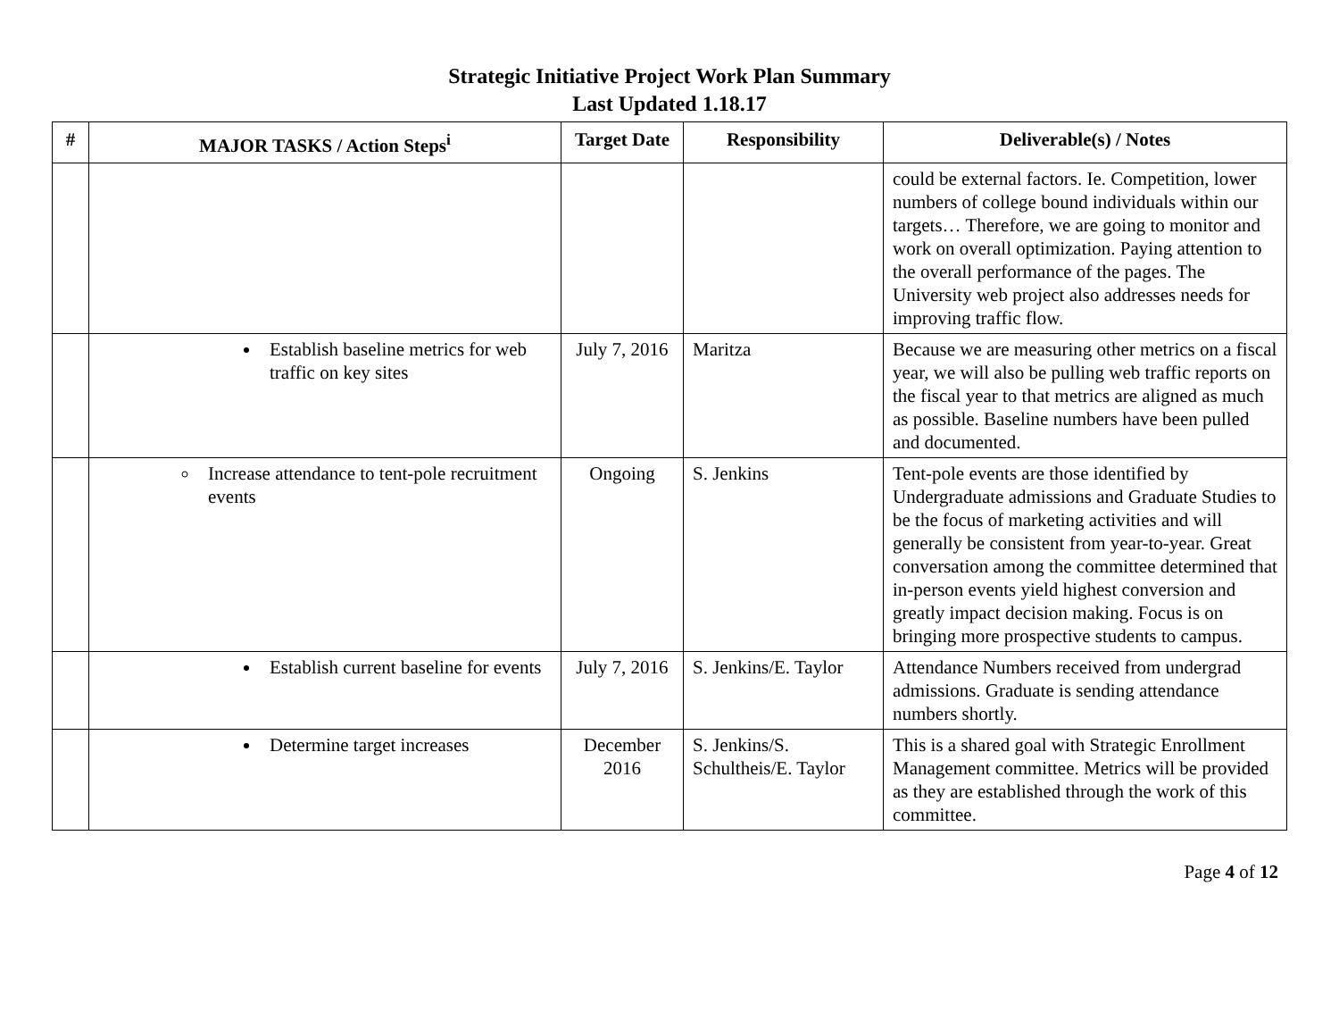Strategic Initiative Project Work Plan Summary
Last Updated 1.18.17
| # | MAJOR TASKS / Action Steps<sup>i</sup> | Target Date | Responsibility | Deliverable(s) / Notes |
| --- | --- | --- | --- | --- |
| | | | | could be external factors. Ie. Competition, lower numbers of college bound individuals within our targets… Therefore, we are going to monitor and work on overall optimization. Paying attention to the overall performance of the pages. The University web project also addresses needs for improving traffic flow. |
| | Establish baseline metrics for web traffic on key sites | July 7, 2016 | Maritza | Because we are measuring other metrics on a fiscal year, we will also be pulling web traffic reports on the fiscal year to that metrics are aligned as much as possible. Baseline numbers have been pulled and documented. |
| | Increase attendance to tent-pole recruitment events | Ongoing | S. Jenkins | Tent-pole events are those identified by Undergraduate admissions and Graduate Studies to be the focus of marketing activities and will generally be consistent from year-to-year. Great conversation among the committee determined that in-person events yield highest conversion and greatly impact decision making. Focus is on bringing more prospective students to campus. |
| | Establish current baseline for events | July 7, 2016 | S. Jenkins/E. Taylor | Attendance Numbers received from undergrad admissions. Graduate is sending attendance numbers shortly. |
| | Determine target increases | December 2016 | S. Jenkins/S. Schultheis/E. Taylor | This is a shared goal with Strategic Enrollment Management committee. Metrics will be provided as they are established through the work of this committee. |
Page 4 of 12